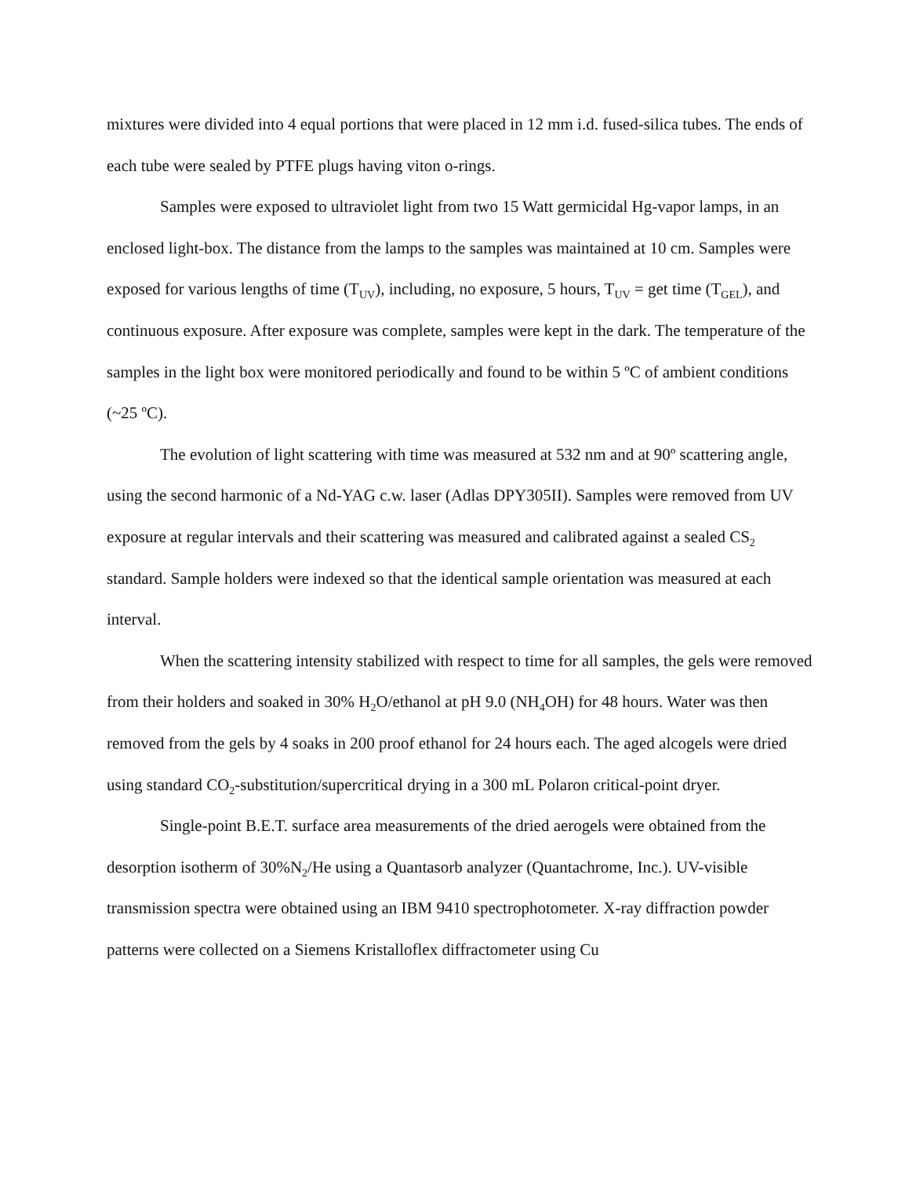mixtures were divided into 4 equal portions that were placed in 12 mm i.d. fused-silica tubes. The ends of each tube were sealed by PTFE plugs having viton o-rings.
Samples were exposed to ultraviolet light from two 15 Watt germicidal Hg-vapor lamps, in an enclosed light-box. The distance from the lamps to the samples was maintained at 10 cm. Samples were exposed for various lengths of time (T<sub>UV</sub>), including, no exposure, 5 hours, T<sub>UV</sub> = get time (T<sub>GEL</sub>), and continuous exposure. After exposure was complete, samples were kept in the dark. The temperature of the samples in the light box were monitored periodically and found to be within 5 ºC of ambient conditions (~25 ºC).
The evolution of light scattering with time was measured at 532 nm and at 90º scattering angle, using the second harmonic of a Nd-YAG c.w. laser (Adlas DPY305II). Samples were removed from UV exposure at regular intervals and their scattering was measured and calibrated against a sealed CS<sub>2</sub> standard. Sample holders were indexed so that the identical sample orientation was measured at each interval.
When the scattering intensity stabilized with respect to time for all samples, the gels were removed from their holders and soaked in 30% H<sub>2</sub>O/ethanol at pH 9.0 (NH<sub>4</sub>OH) for 48 hours. Water was then removed from the gels by 4 soaks in 200 proof ethanol for 24 hours each. The aged alcogels were dried using standard CO<sub>2</sub>-substitution/supercritical drying in a 300 mL Polaron critical-point dryer.
Single-point B.E.T. surface area measurements of the dried aerogels were obtained from the desorption isotherm of 30%N<sub>2</sub>/He using a Quantasorb analyzer (Quantachrome, Inc.). UV-visible transmission spectra were obtained using an IBM 9410 spectrophotometer. X-ray diffraction powder patterns were collected on a Siemens Kristalloflex diffractometer using Cu